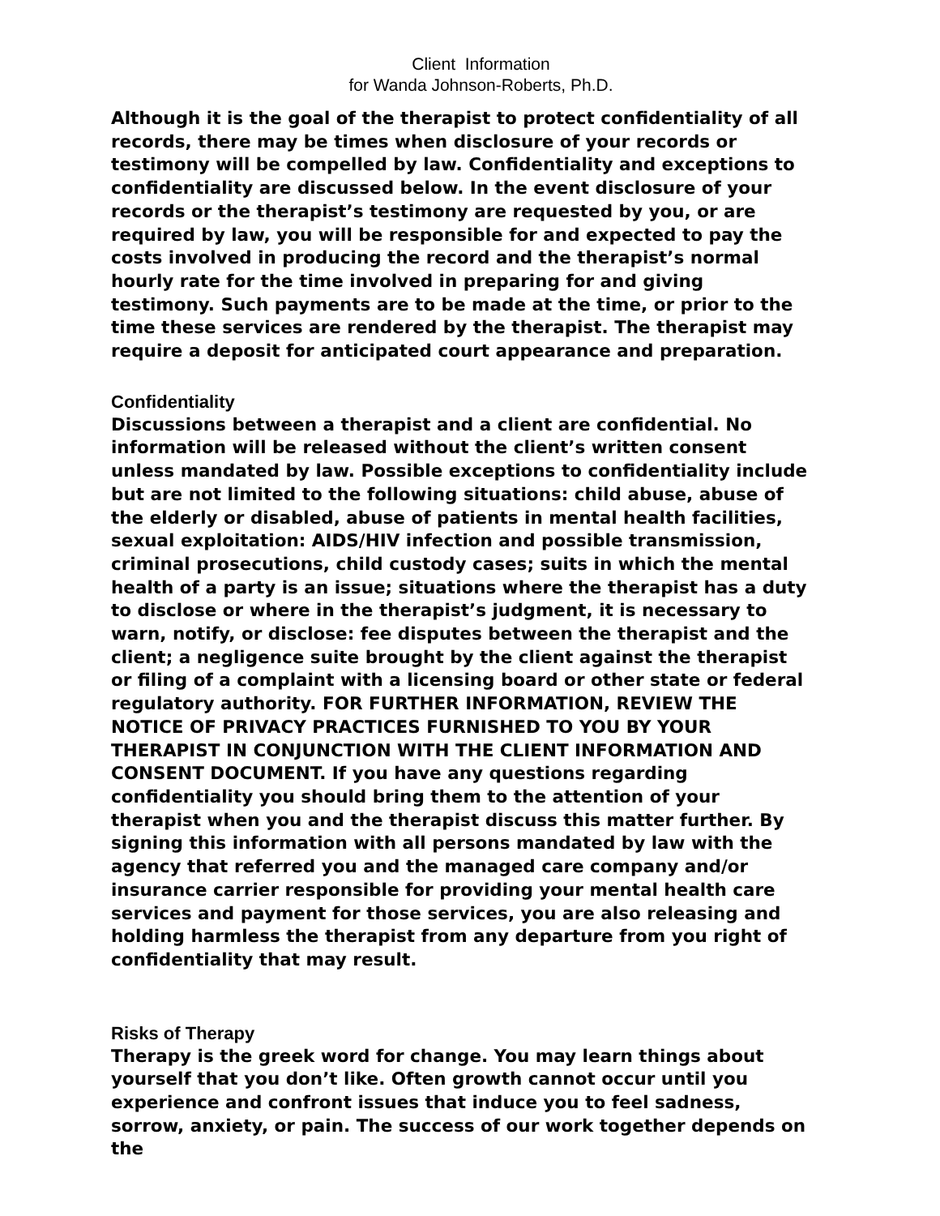Client Information
for Wanda Johnson-Roberts, Ph.D.
Although it is the goal of the therapist to protect confidentiality of all records, there may be times when disclosure of your records or testimony will be compelled by law. Confidentiality and exceptions to confidentiality are discussed below. In the event disclosure of your records or the therapist’s testimony are requested by you, or are required by law, you will be responsible for and expected to pay the costs involved in producing the record and the therapist’s normal hourly rate for the time involved in preparing for and giving testimony. Such payments are to be made at the time, or prior to the time these services are rendered by the therapist. The therapist may require a deposit for anticipated court appearance and preparation.
Confidentiality
Discussions between a therapist and a client are confidential. No information will be released without the client’s written consent unless mandated by law. Possible exceptions to confidentiality include but are not limited to the following situations: child abuse, abuse of the elderly or disabled, abuse of patients in mental health facilities, sexual exploitation: AIDS/HIV infection and possible transmission, criminal prosecutions, child custody cases; suits in which the mental health of a party is an issue; situations where the therapist has a duty to disclose or where in the therapist’s judgment, it is necessary to warn, notify, or disclose: fee disputes between the therapist and the client; a negligence suite brought by the client against the therapist or filing of a complaint with a licensing board or other state or federal regulatory authority. FOR FURTHER INFORMATION, REVIEW THE NOTICE OF PRIVACY PRACTICES FURNISHED TO YOU BY YOUR THERAPIST IN CONJUNCTION WITH THE CLIENT INFORMATION AND CONSENT DOCUMENT. If you have any questions regarding confidentiality you should bring them to the attention of your therapist when you and the therapist discuss this matter further. By signing this information with all persons mandated by law with the agency that referred you and the managed care company and/or insurance carrier responsible for providing your mental health care services and payment for those services, you are also releasing and holding harmless the therapist from any departure from you right of confidentiality that may result.
Risks of Therapy
Therapy is the greek word for change. You may learn things about yourself that you don’t like. Often growth cannot occur until you experience and confront issues that induce you to feel sadness, sorrow, anxiety, or pain. The success of our work together depends on the